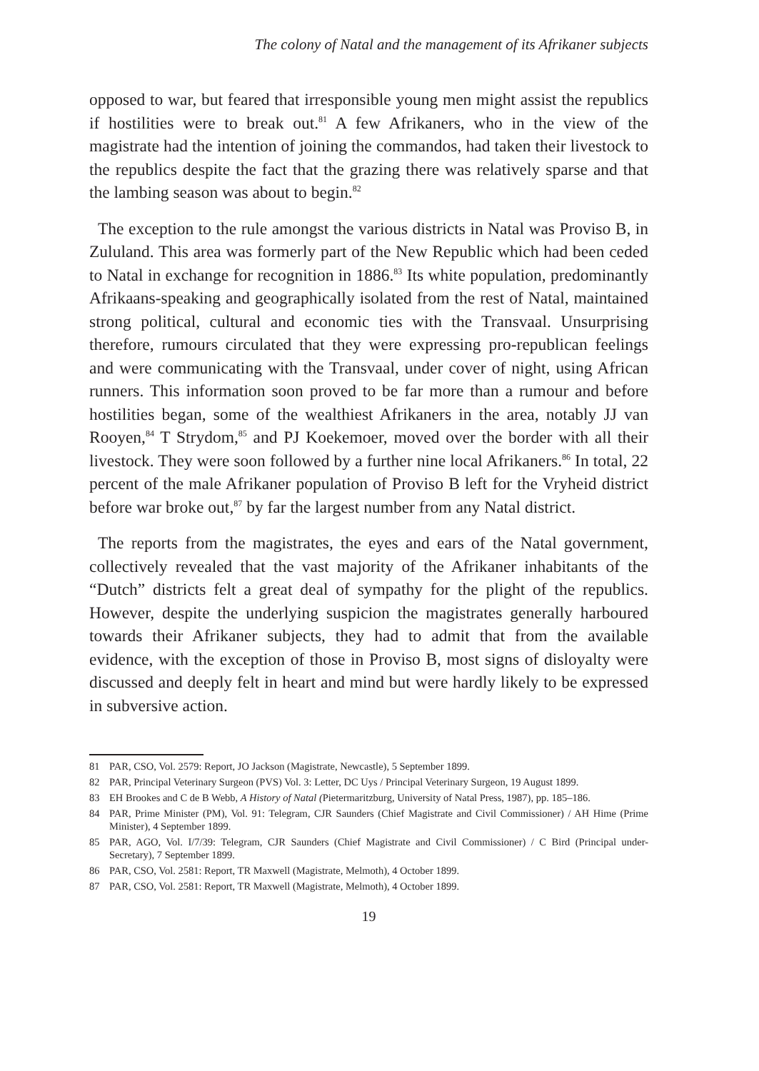The colony of Natal and the management of its Afrikaner subjects
opposed to war, but feared that irresponsible young men might assist the republics if hostilities were to break out.<sup>81</sup> A few Afrikaners, who in the view of the magistrate had the intention of joining the commandos, had taken their livestock to the republics despite the fact that the grazing there was relatively sparse and that the lambing season was about to begin.<sup>82</sup>
The exception to the rule amongst the various districts in Natal was Proviso B, in Zululand. This area was formerly part of the New Republic which had been ceded to Natal in exchange for recognition in 1886.<sup>83</sup> Its white population, predominantly Afrikaans-speaking and geographically isolated from the rest of Natal, maintained strong political, cultural and economic ties with the Transvaal. Unsurprising therefore, rumours circulated that they were expressing pro-republican feelings and were communicating with the Transvaal, under cover of night, using African runners. This information soon proved to be far more than a rumour and before hostilities began, some of the wealthiest Afrikaners in the area, notably JJ van Rooyen,<sup>84</sup> T Strydom,<sup>85</sup> and PJ Koekemoer, moved over the border with all their livestock. They were soon followed by a further nine local Afrikaners.<sup>86</sup> In total, 22 percent of the male Afrikaner population of Proviso B left for the Vryheid district before war broke out,<sup>87</sup> by far the largest number from any Natal district.
The reports from the magistrates, the eyes and ears of the Natal government, collectively revealed that the vast majority of the Afrikaner inhabitants of the “Dutch” districts felt a great deal of sympathy for the plight of the republics. However, despite the underlying suspicion the magistrates generally harboured towards their Afrikaner subjects, they had to admit that from the available evidence, with the exception of those in Proviso B, most signs of disloyalty were discussed and deeply felt in heart and mind but were hardly likely to be expressed in subversive action.
81 PAR, CSO, Vol. 2579: Report, JO Jackson (Magistrate, Newcastle), 5 September 1899.
82 PAR, Principal Veterinary Surgeon (PVS) Vol. 3: Letter, DC Uys / Principal Veterinary Surgeon, 19 August 1899.
83 EH Brookes and C de B Webb, A History of Natal (Pietermaritzburg, University of Natal Press, 1987), pp. 185–186.
84 PAR, Prime Minister (PM), Vol. 91: Telegram, CJR Saunders (Chief Magistrate and Civil Commissioner) / AH Hime (Prime Minister), 4 September 1899.
85 PAR, AGO, Vol. I/7/39: Telegram, CJR Saunders (Chief Magistrate and Civil Commissioner) / C Bird (Principal under- Secretary), 7 September 1899.
86 PAR, CSO, Vol. 2581: Report, TR Maxwell (Magistrate, Melmoth), 4 October 1899.
87 PAR, CSO, Vol. 2581: Report, TR Maxwell (Magistrate, Melmoth), 4 October 1899.
19